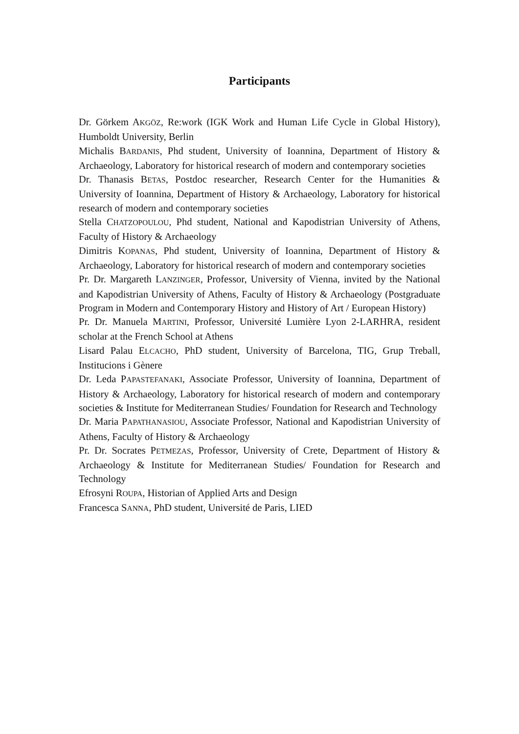Participants
Dr. Görkem AKGÖZ, Re:work (IGK Work and Human Life Cycle in Global History), Humboldt University, Berlin
Michalis BARDANIS, Phd student, University of Ioannina, Department of History & Archaeology, Laboratory for historical research of modern and contemporary societies
Dr. Thanasis BETAS, Postdoc researcher, Research Center for the Humanities & University of Ioannina, Department of History & Archaeology, Laboratory for historical research of modern and contemporary societies
Stella CHATZOPOULOU, Phd student, National and Kapodistrian University of Athens, Faculty of History & Archaeology
Dimitris KOPANAS, Phd student, University of Ioannina, Department of History & Archaeology, Laboratory for historical research of modern and contemporary societies
Pr. Dr. Margareth LANZINGER, Professor, University of Vienna, invited by the National and Kapodistrian University of Athens, Faculty of History & Archaeology (Postgraduate Program in Modern and Contemporary History and History of Art / European History)
Pr. Dr. Manuela MARTINI, Professor, Université Lumière Lyon 2-LARHRA, resident scholar at the French School at Athens
Lisard Palau ELCACHO, PhD student, University of Barcelona, TIG, Grup Treball, Institucions i Gènere
Dr. Leda PAPASTEFANAKI, Associate Professor, University of Ioannina, Department of History & Archaeology, Laboratory for historical research of modern and contemporary societies & Institute for Mediterranean Studies/ Foundation for Research and Technology
Dr. Maria PAPATHANASIOU, Associate Professor, National and Kapodistrian University of Athens, Faculty of History & Archaeology
Pr. Dr. Socrates PETMEZAS, Professor, University of Crete, Department of History & Archaeology & Institute for Mediterranean Studies/ Foundation for Research and Technology
Efrosyni ROUPA, Historian of Applied Arts and Design
Francesca SANNA, PhD student, Université de Paris, LIED